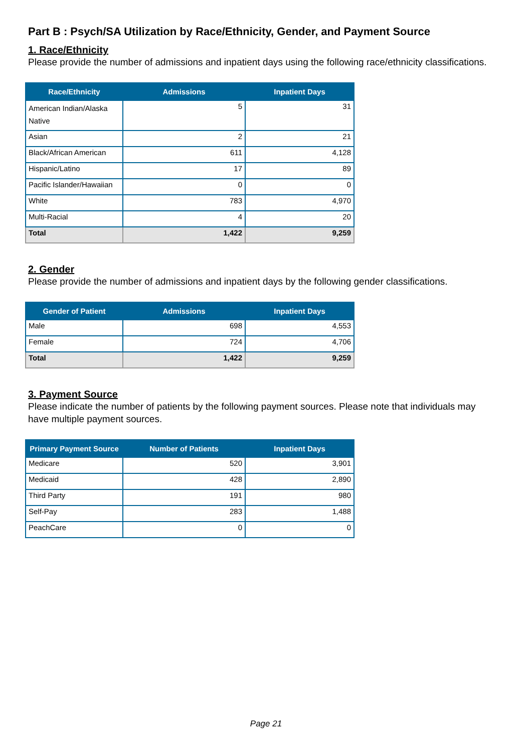Part B : Psych/SA Utilization by Race/Ethnicity, Gender, and Payment Source
1. Race/Ethnicity
Please provide the number of admissions and inpatient days using the following race/ethnicity classifications.
| Race/Ethnicity | Admissions | Inpatient Days |
| --- | --- | --- |
| American Indian/Alaska Native | 5 | 31 |
| Asian | 2 | 21 |
| Black/African American | 611 | 4,128 |
| Hispanic/Latino | 17 | 89 |
| Pacific Islander/Hawaiian | 0 | 0 |
| White | 783 | 4,970 |
| Multi-Racial | 4 | 20 |
| Total | 1,422 | 9,259 |
2. Gender
Please provide the number of admissions and inpatient days by the following gender classifications.
| Gender of Patient | Admissions | Inpatient Days |
| --- | --- | --- |
| Male | 698 | 4,553 |
| Female | 724 | 4,706 |
| Total | 1,422 | 9,259 |
3. Payment Source
Please indicate the number of patients by the following payment sources. Please note that individuals may have multiple payment sources.
| Primary Payment Source | Number of Patients | Inpatient Days |
| --- | --- | --- |
| Medicare | 520 | 3,901 |
| Medicaid | 428 | 2,890 |
| Third Party | 191 | 980 |
| Self-Pay | 283 | 1,488 |
| PeachCare | 0 | 0 |
Page 21